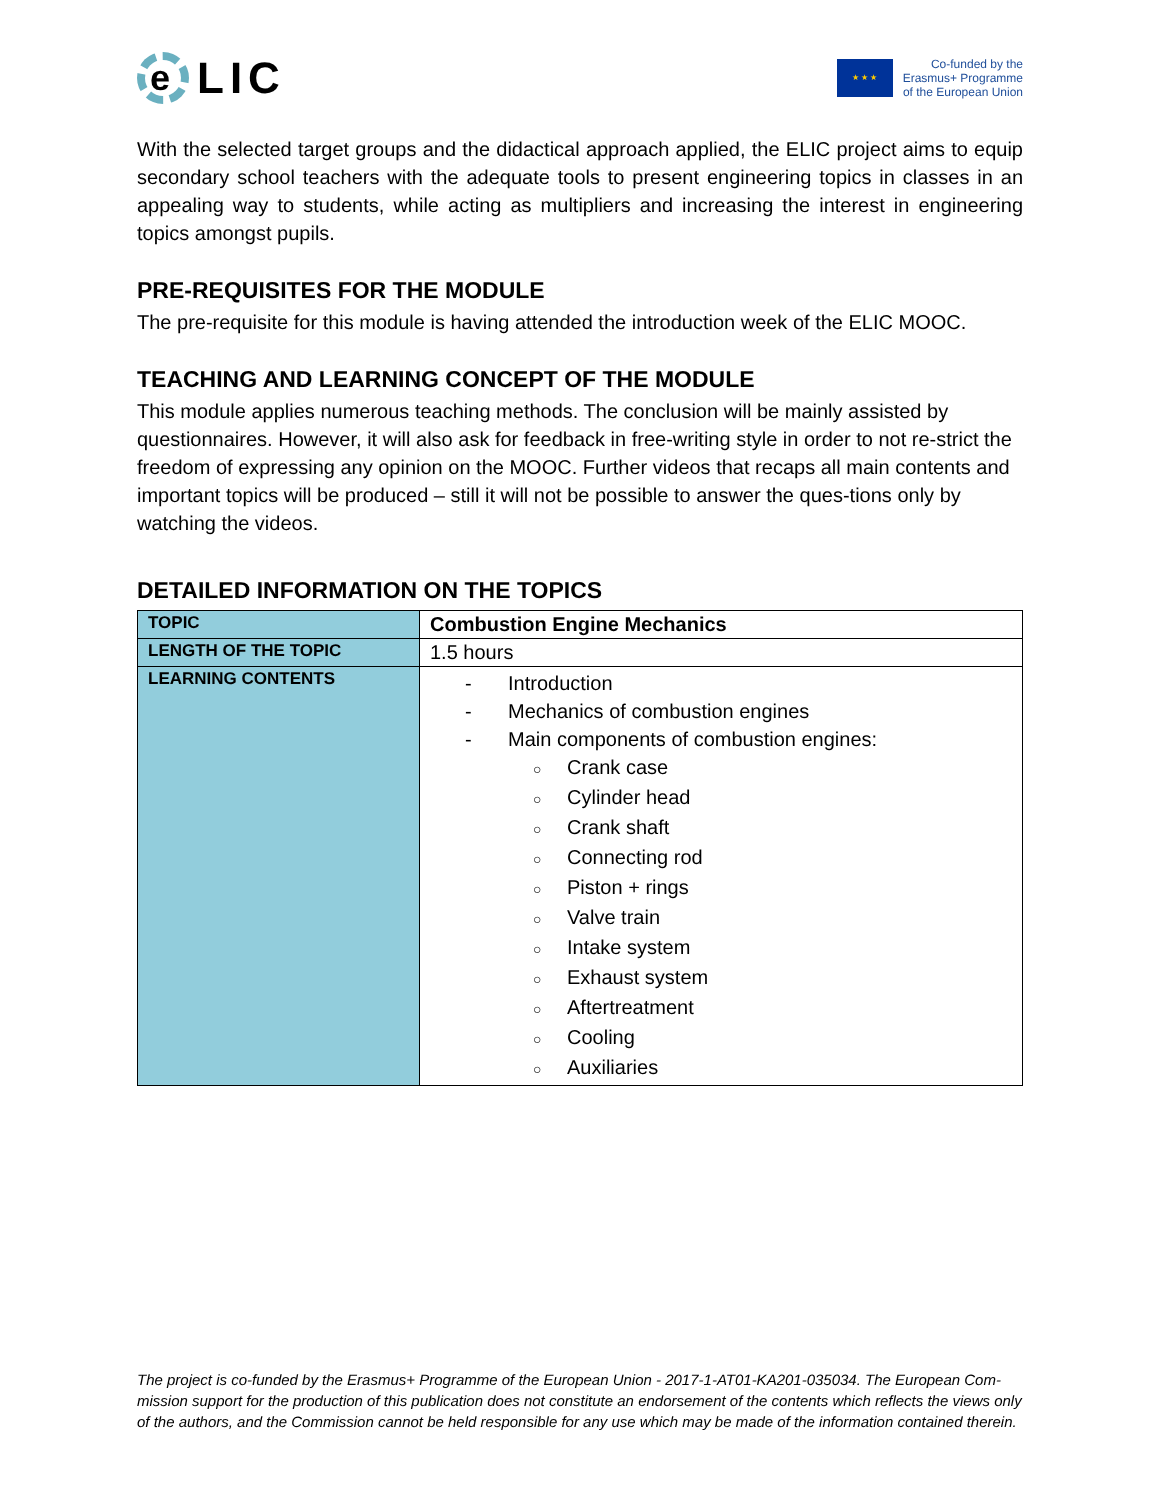e
LIC
★ ★ ★
Co-funded by the
Erasmus+ Programme
of the European Union
With the selected target groups and the didactical approach applied, the ELIC project aims to equip secondary school teachers with the adequate tools to present engineering topics in classes in an appealing way to students, while acting as multipliers and increasing the interest in engineering topics amongst pupils.
PRE-REQUISITES FOR THE MODULE
The pre-requisite for this module is having attended the introduction week of the ELIC MOOC.
TEACHING AND LEARNING CONCEPT OF THE MODULE
This module applies numerous teaching methods. The conclusion will be mainly assisted by questionnaires. However, it will also ask for feedback in free-writing style in order to not re-strict the freedom of expressing any opinion on the MOOC. Further videos that recaps all main contents and important topics will be produced – still it will not be possible to answer the ques-tions only by watching the videos.
DETAILED INFORMATION ON THE TOPICS
| TOPIC | Combustion Engine Mechanics |
| LENGTH OF THE TOPIC | 1.5 hours |
| LEARNING CONTENTS | - Introduction - Mechanics of combustion engines - Main components of combustion engines: ○ Crank case ○ Cylinder head ○ Crank shaft ○ Connecting rod ○ Piston + rings ○ Valve train ○ Intake system ○ Exhaust system ○ Aftertreatment ○ Cooling ○ Auxiliaries |
The project is co-funded by the Erasmus+ Programme of the European Union - 2017-1-AT01-KA201-035034. The European Com-mission support for the production of this publication does not constitute an endorsement of the contents which reflects the views only of the authors, and the Commission cannot be held responsible for any use which may be made of the information contained therein.